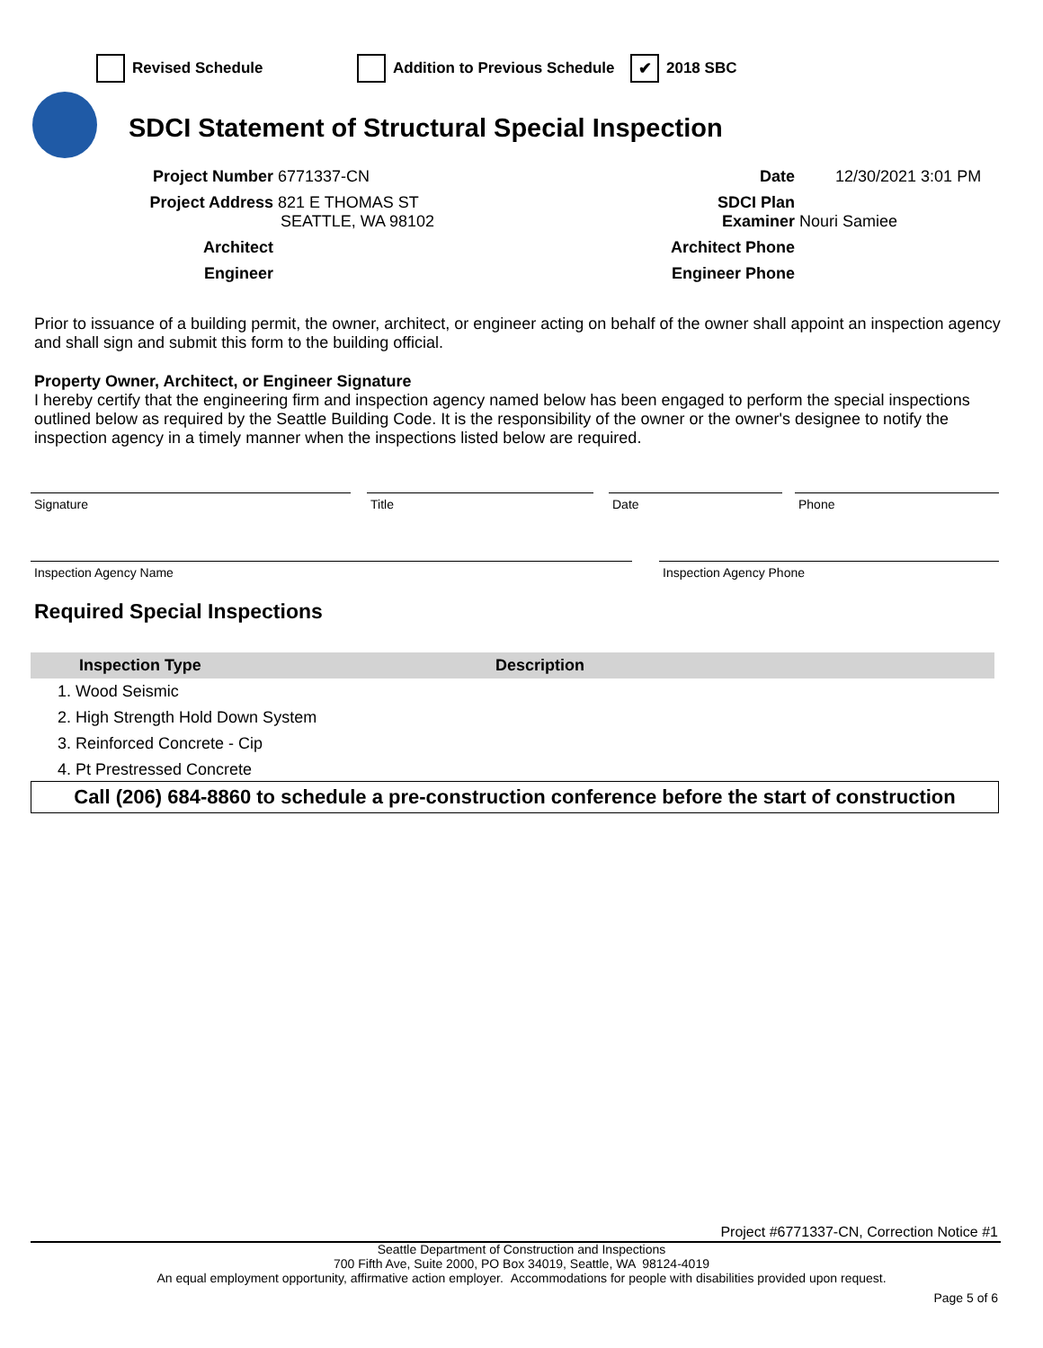Revised Schedule Addition to Previous Schedule ✔ 2018 SBC
SDCI Statement of Structural Special Inspection
Project Number 6771337-CN
Project Address 821 E THOMAS ST
SEATTLE, WA 98102
Architect
Engineer
Date 12/30/2021 3:01 PM
SDCI Plan
Examiner Nouri Samiee
Architect Phone
Engineer Phone
Prior to issuance of a building permit, the owner, architect, or engineer acting on behalf of the owner shall appoint an inspection agency and shall sign and submit this form to the building official.
Property Owner, Architect, or Engineer Signature
I hereby certify that the engineering firm and inspection agency named below has been engaged to perform the special inspections outlined below as required by the Seattle Building Code. It is the responsibility of the owner or the owner's designee to notify the inspection agency in a timely manner when the inspections listed below are required.
Signature Title Date Phone
Inspection Agency Name Inspection Agency Phone
Required Special Inspections
| Inspection Type | Description |
| --- | --- |
| 1. Wood Seismic | |
| 2. High Strength Hold Down System | |
| 3. Reinforced Concrete - Cip | |
| 4. Pt Prestressed Concrete | |
Call (206) 684-8860 to schedule a pre-construction conference before the start of construction
Project #6771337-CN, Correction Notice #1
Seattle Department of Construction and Inspections
700 Fifth Ave, Suite 2000, PO Box 34019, Seattle, WA 98124-4019
An equal employment opportunity, affirmative action employer. Accommodations for people with disabilities provided upon request.
Page 5 of 6